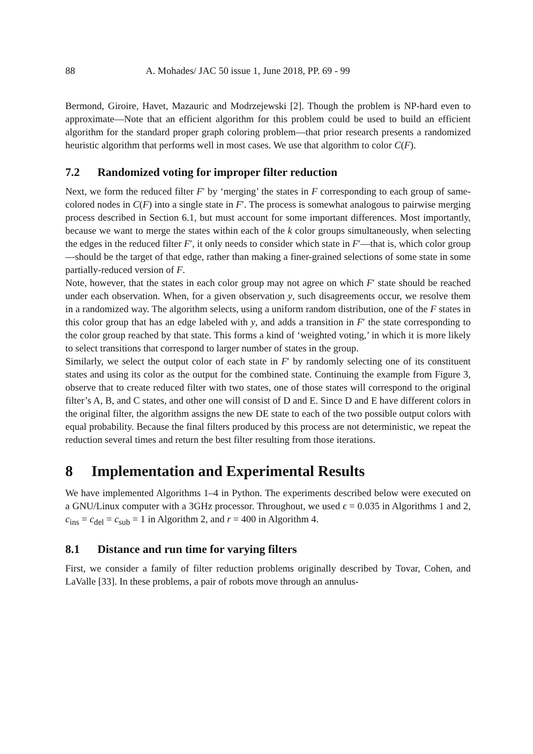88 A. Mohades/ JAC 50 issue 1, June 2018, PP. 69 - 99
Bermond, Giroire, Havet, Mazauric and Modrzejewski [2]. Though the problem is NP-hard even to approximate—Note that an efficient algorithm for this problem could be used to build an efficient algorithm for the standard proper graph coloring problem—that prior research presents a randomized heuristic algorithm that performs well in most cases. We use that algorithm to color C(F).
7.2 Randomized voting for improper filter reduction
Next, we form the reduced filter F′ by ‘merging’ the states in F corresponding to each group of same-colored nodes in C(F) into a single state in F′. The process is somewhat analogous to pairwise merging process described in Section 6.1, but must account for some important differences. Most importantly, because we want to merge the states within each of the k color groups simultaneously, when selecting the edges in the reduced filter F′, it only needs to consider which state in F′—that is, which color group—should be the target of that edge, rather than making a finer-grained selections of some state in some partially-reduced version of F.
Note, however, that the states in each color group may not agree on which F′ state should be reached under each observation. When, for a given observation y, such disagreements occur, we resolve them in a randomized way. The algorithm selects, using a uniform random distribution, one of the F states in this color group that has an edge labeled with y, and adds a transition in F′ the state corresponding to the color group reached by that state. This forms a kind of ‘weighted voting,’ in which it is more likely to select transitions that correspond to larger number of states in the group.
Similarly, we select the output color of each state in F′ by randomly selecting one of its constituent states and using its color as the output for the combined state. Continuing the example from Figure 3, observe that to create reduced filter with two states, one of those states will correspond to the original filter’s A, B, and C states, and other one will consist of D and E. Since D and E have different colors in the original filter, the algorithm assigns the new DE state to each of the two possible output colors with equal probability. Because the final filters produced by this process are not deterministic, we repeat the reduction several times and return the best filter resulting from those iterations.
8 Implementation and Experimental Results
We have implemented Algorithms 1–4 in Python. The experiments described below were executed on a GNU/Linux computer with a 3GHz processor. Throughout, we used ϵ = 0.035 in Algorithms 1 and 2, c<sub>ins</sub> = c<sub>del</sub> = c<sub>sub</sub> = 1 in Algorithm 2, and r = 400 in Algorithm 4.
8.1 Distance and run time for varying filters
First, we consider a family of filter reduction problems originally described by Tovar, Cohen, and LaValle [33]. In these problems, a pair of robots move through an annulus-